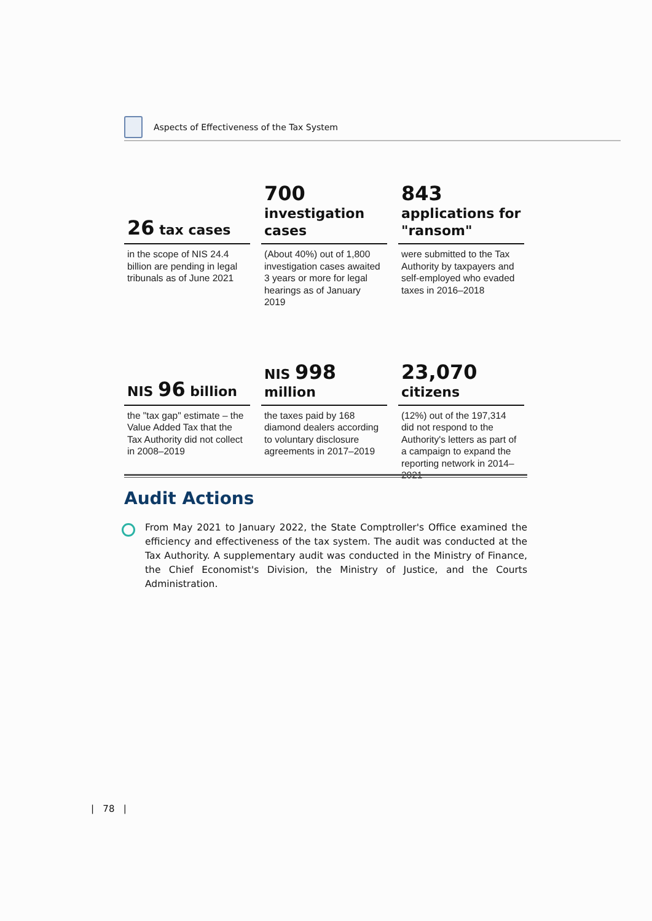Aspects of Effectiveness of the Tax System
26 tax cases
in the scope of NIS 24.4 billion are pending in legal tribunals as of June 2021
700
investigation cases
(About 40%) out of 1,800 investigation cases awaited 3 years or more for legal hearings as of January 2019
843
applications for "ransom"
were submitted to the Tax Authority by taxpayers and self-employed who evaded taxes in 2016–2018
NIS 96 billion
the "tax gap" estimate – the Value Added Tax that the Tax Authority did not collect in 2008–2019
NIS 998
million
the taxes paid by 168 diamond dealers according to voluntary disclosure agreements in 2017–2019
23,070
citizens
(12%) out of the 197,314 did not respond to the Authority's letters as part of a campaign to expand the reporting network in 2014–2021
Audit Actions
From May 2021 to January 2022, the State Comptroller's Office examined the efficiency and effectiveness of the tax system. The audit was conducted at the Tax Authority. A supplementary audit was conducted in the Ministry of Finance, the Chief Economist's Division, the Ministry of Justice, and the Courts Administration.
| 78 |